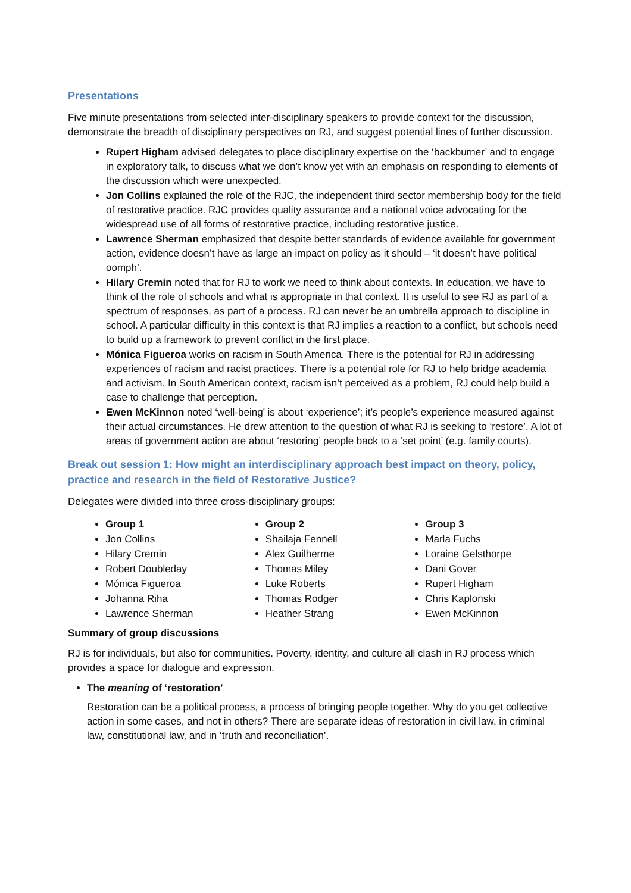Presentations
Five minute presentations from selected inter-disciplinary speakers to provide context for the discussion, demonstrate the breadth of disciplinary perspectives on RJ, and suggest potential lines of further discussion.
Rupert Higham advised delegates to place disciplinary expertise on the ‘backburner’ and to engage in exploratory talk, to discuss what we don’t know yet with an emphasis on responding to elements of the discussion which were unexpected.
Jon Collins explained the role of the RJC, the independent third sector membership body for the field of restorative practice. RJC provides quality assurance and a national voice advocating for the widespread use of all forms of restorative practice, including restorative justice.
Lawrence Sherman emphasized that despite better standards of evidence available for government action, evidence doesn’t have as large an impact on policy as it should – ‘it doesn’t have political oomph’.
Hilary Cremin noted that for RJ to work we need to think about contexts. In education, we have to think of the role of schools and what is appropriate in that context. It is useful to see RJ as part of a spectrum of responses, as part of a process. RJ can never be an umbrella approach to discipline in school. A particular difficulty in this context is that RJ implies a reaction to a conflict, but schools need to build up a framework to prevent conflict in the first place.
Mónica Figueroa works on racism in South America. There is the potential for RJ in addressing experiences of racism and racist practices. There is a potential role for RJ to help bridge academia and activism. In South American context, racism isn’t perceived as a problem, RJ could help build a case to challenge that perception.
Ewen McKinnon noted ‘well-being’ is about ‘experience’; it’s people’s experience measured against their actual circumstances. He drew attention to the question of what RJ is seeking to ‘restore’. A lot of areas of government action are about ‘restoring’ people back to a ‘set point’ (e.g. family courts).
Break out session 1: How might an interdisciplinary approach best impact on theory, policy, practice and research in the field of Restorative Justice?
Delegates were divided into three cross-disciplinary groups:
Group 1
Jon Collins
Hilary Cremin
Robert Doubleday
Mónica Figueroa
Johanna Riha
Lawrence Sherman
Group 2
Shailaja Fennell
Alex Guilherme
Thomas Miley
Luke Roberts
Thomas Rodger
Heather Strang
Group 3
Marla Fuchs
Loraine Gelsthorpe
Dani Gover
Rupert Higham
Chris Kaplonski
Ewen McKinnon
Summary of group discussions
RJ is for individuals, but also for communities. Poverty, identity, and culture all clash in RJ process which provides a space for dialogue and expression.
The meaning of ‘restoration’
Restoration can be a political process, a process of bringing people together. Why do you get collective action in some cases, and not in others? There are separate ideas of restoration in civil law, in criminal law, constitutional law, and in ‘truth and reconciliation’.